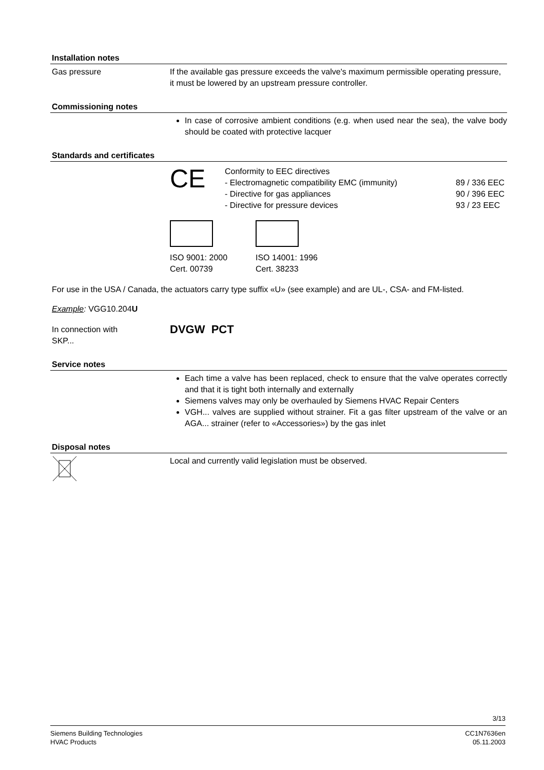Installation notes
Gas pressure If the available gas pressure exceeds the valve's maximum permissible operating pressure, it must be lowered by an upstream pressure controller.
Commissioning notes
In case of corrosive ambient conditions (e.g. when used near the sea), the valve body should be coated with protective lacquer
Standards and certificates
CE
Conformity to EEC directives
- Electromagnetic compatibility EMC (immunity)
- Directive for gas appliances
- Directive for pressure devices
89 / 336 EEC
90 / 396 EEC
93 / 23 EEC
ISO 9001: 2000
Cert. 00739
ISO 14001: 1996
Cert. 38233
For use in the USA / Canada, the actuators carry type suffix «U» (see example) and are UL-, CSA- and FM-listed.
Example: VGG10.204U
In connection with
SKP...
DVGW PCT
Service notes
Each time a valve has been replaced, check to ensure that the valve operates correctly and that it is tight both internally and externally
Siemens valves may only be overhauled by Siemens HVAC Repair Centers
VGH... valves are supplied without strainer. Fit a gas filter upstream of the valve or an AGA... strainer (refer to «Accessories») by the gas inlet
Disposal notes
Local and currently valid legislation must be observed.
3/13
Siemens Building Technologies
HVAC Products
CC1N7636en
05.11.2003